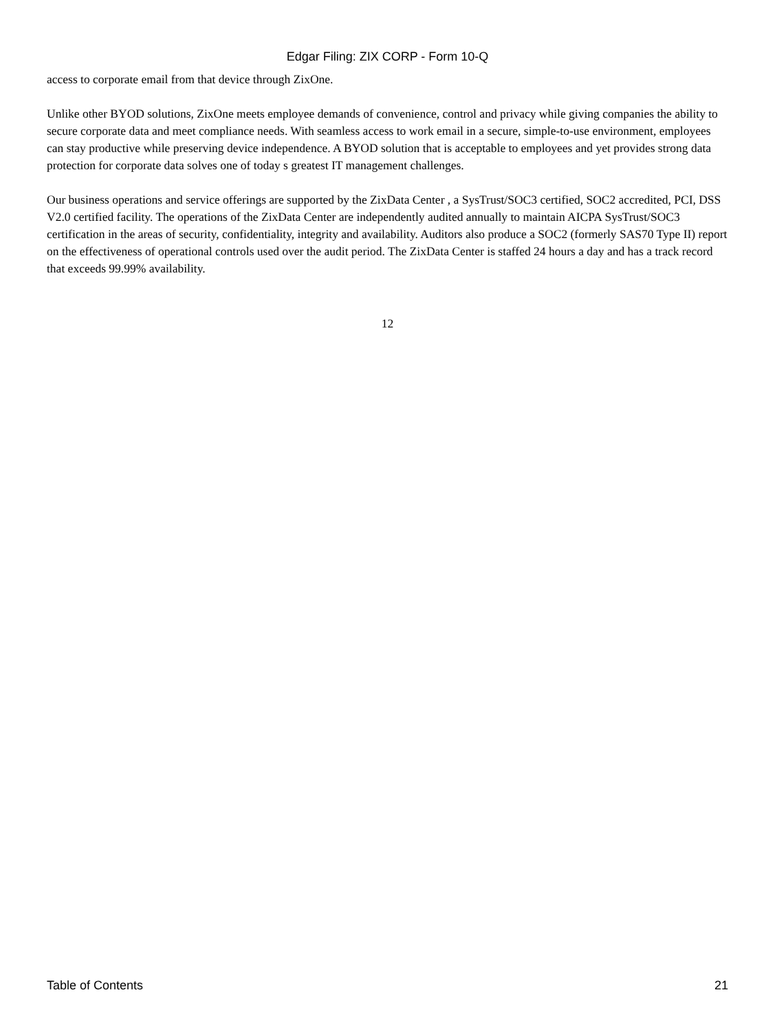Edgar Filing: ZIX CORP - Form 10-Q
access to corporate email from that device through ZixOne.
Unlike other BYOD solutions, ZixOne meets employee demands of convenience, control and privacy while giving companies the ability to secure corporate data and meet compliance needs. With seamless access to work email in a secure, simple-to-use environment, employees can stay productive while preserving device independence. A BYOD solution that is acceptable to employees and yet provides strong data protection for corporate data solves one of today s greatest IT management challenges.
Our business operations and service offerings are supported by the ZixData Center , a SysTrust/SOC3 certified, SOC2 accredited, PCI, DSS V2.0 certified facility. The operations of the ZixData Center are independently audited annually to maintain AICPA SysTrust/SOC3 certification in the areas of security, confidentiality, integrity and availability. Auditors also produce a SOC2 (formerly SAS70 Type II) report on the effectiveness of operational controls used over the audit period. The ZixData Center is staffed 24 hours a day and has a track record that exceeds 99.99% availability.
12
Table of Contents 21